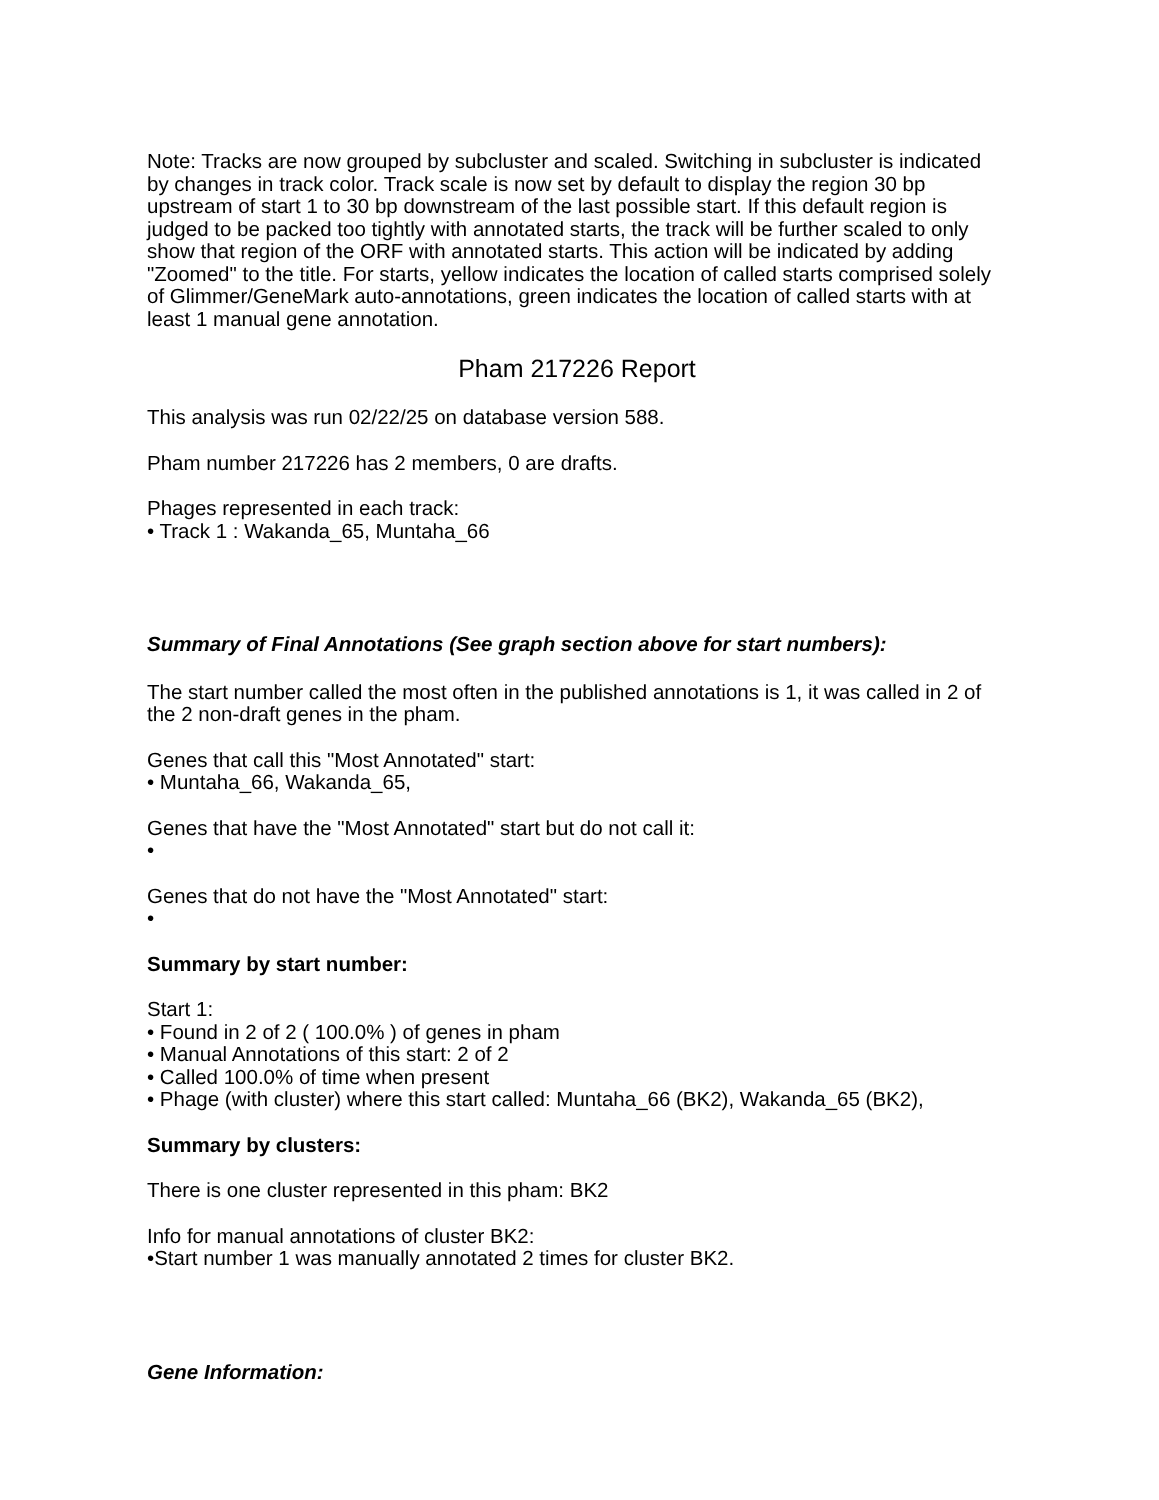Note: Tracks are now grouped by subcluster and scaled. Switching in subcluster is indicated by changes in track color. Track scale is now set by default to display the region 30 bp upstream of start 1 to 30 bp downstream of the last possible start. If this default region is judged to be packed too tightly with annotated starts, the track will be further scaled to only show that region of the ORF with annotated starts. This action will be indicated by adding "Zoomed" to the title. For starts, yellow indicates the location of called starts comprised solely of Glimmer/GeneMark auto-annotations, green indicates the location of called starts with at least 1 manual gene annotation.
Pham 217226 Report
This analysis was run 02/22/25 on database version 588.
Pham number 217226 has 2 members, 0 are drafts.
Phages represented in each track:
• Track 1 : Wakanda_65, Muntaha_66
Summary of Final Annotations (See graph section above for start numbers):
The start number called the most often in the published annotations is 1, it was called in 2 of the 2 non-draft genes in the pham.
Genes that call this "Most Annotated" start:
• Muntaha_66, Wakanda_65,
Genes that have the "Most Annotated" start but do not call it:
•
Genes that do not have the "Most Annotated" start:
•
Summary by start number:
Start 1:
• Found in 2 of 2 ( 100.0% ) of genes in pham
• Manual Annotations of this start: 2 of 2
• Called 100.0% of time when present
• Phage (with cluster) where this start called: Muntaha_66 (BK2), Wakanda_65 (BK2),
Summary by clusters:
There is one cluster represented in this pham: BK2
Info for manual annotations of cluster BK2:
•Start number 1 was manually annotated 2 times for cluster BK2.
Gene Information: